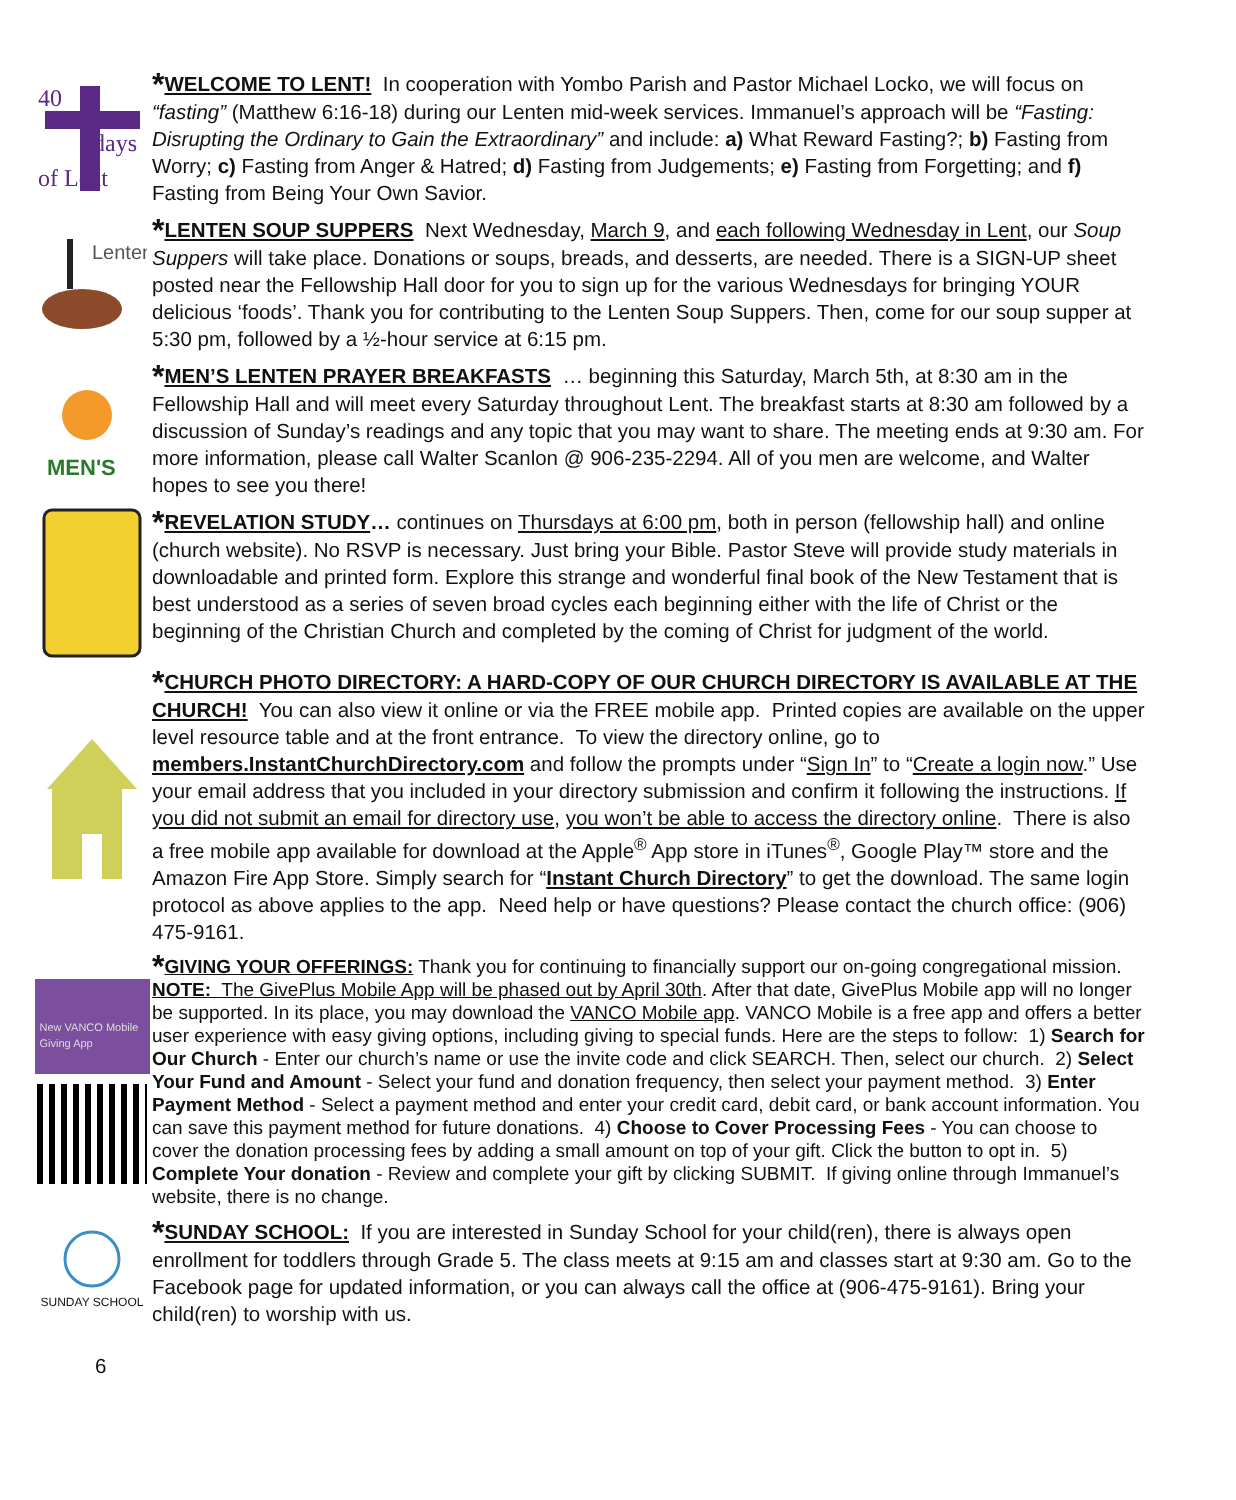40
days
of Lent
*WELCOME TO LENT! In cooperation with Yombo Parish and Pastor Michael Locko, we will focus on “fasting” (Matthew 6:16-18) during our Lenten mid-week services. Immanuel’s approach will be “Fasting: Disrupting the Ordinary to Gain the Extraordinary” and include: a) What Reward Fasting?; b) Fasting from Worry; c) Fasting from Anger & Hatred; d) Fasting from Judgements; e) Fasting from Forgetting; and f) Fasting from Being Your Own Savior.
Lenten
*LENTEN SOUP SUPPERS Next Wednesday, March 9, and each following Wednesday in Lent, our Soup Suppers will take place. Donations or soups, breads, and desserts, are needed. There is a SIGN-UP sheet posted near the Fellowship Hall door for you to sign up for the various Wednesdays for bringing YOUR delicious ‘foods’. Thank you for contributing to the Lenten Soup Suppers. Then, come for our soup supper at 5:30 pm, followed by a ½-hour service at 6:15 pm.
MEN'S
*MEN’S LENTEN PRAYER BREAKFASTS … beginning this Saturday, March 5th, at 8:30 am in the Fellowship Hall and will meet every Saturday throughout Lent. The breakfast starts at 8:30 am followed by a discussion of Sunday’s readings and any topic that you may want to share. The meeting ends at 9:30 am. For more information, please call Walter Scanlon @ 906-235-2294. All of you men are welcome, and Walter hopes to see you there!
*REVELATION STUDY… continues on Thursdays at 6:00 pm, both in person (fellowship hall) and online (church website). No RSVP is necessary. Just bring your Bible. Pastor Steve will provide study materials in downloadable and printed form. Explore this strange and wonderful final book of the New Testament that is best understood as a series of seven broad cycles each beginning either with the life of Christ or the beginning of the Christian Church and completed by the coming of Christ for judgment of the world.
*CHURCH PHOTO DIRECTORY: A HARD-COPY OF OUR CHURCH DIRECTORY IS AVAILABLE AT THE CHURCH! You can also view it online or via the FREE mobile app. Printed copies are available on the upper level resource table and at the front entrance. To view the directory online, go to members.InstantChurchDirectory.com and follow the prompts under “Sign In” to “Create a login now.” Use your email address that you included in your directory submission and confirm it following the instructions. If you did not submit an email for directory use, you won’t be able to access the directory online. There is also a free mobile app available for download at the Apple<sup>®</sup> App store in iTunes<sup>®</sup>, Google Play™ store and the Amazon Fire App Store. Simply search for “Instant Church Directory” to get the download. The same login protocol as above applies to the app. Need help or have questions? Please contact the church office: (906) 475-9161.
New VANCO Mobile Giving App
*GIVING YOUR OFFERINGS: Thank you for continuing to financially support our on-going congregational mission. NOTE: The GivePlus Mobile App will be phased out by April 30th. After that date, GivePlus Mobile app will no longer be supported. In its place, you may download the VANCO Mobile app. VANCO Mobile is a free app and offers a better user experience with easy giving options, including giving to special funds. Here are the steps to follow: 1) Search for Our Church - Enter our church’s name or use the invite code and click SEARCH. Then, select our church. 2) Select Your Fund and Amount - Select your fund and donation frequency, then select your payment method. 3) Enter Payment Method - Select a payment method and enter your credit card, debit card, or bank account information. You can save this payment method for future donations. 4) Choose to Cover Processing Fees - You can choose to cover the donation processing fees by adding a small amount on top of your gift. Click the button to opt in. 5) Complete Your donation - Review and complete your gift by clicking SUBMIT. If giving online through Immanuel’s website, there is no change.
SUNDAY SCHOOL
*SUNDAY SCHOOL: If you are interested in Sunday School for your child(ren), there is always open enrollment for toddlers through Grade 5. The class meets at 9:15 am and classes start at 9:30 am. Go to the Facebook page for updated information, or you can always call the office at (906-475-9161). Bring your child(ren) to worship with us.
6